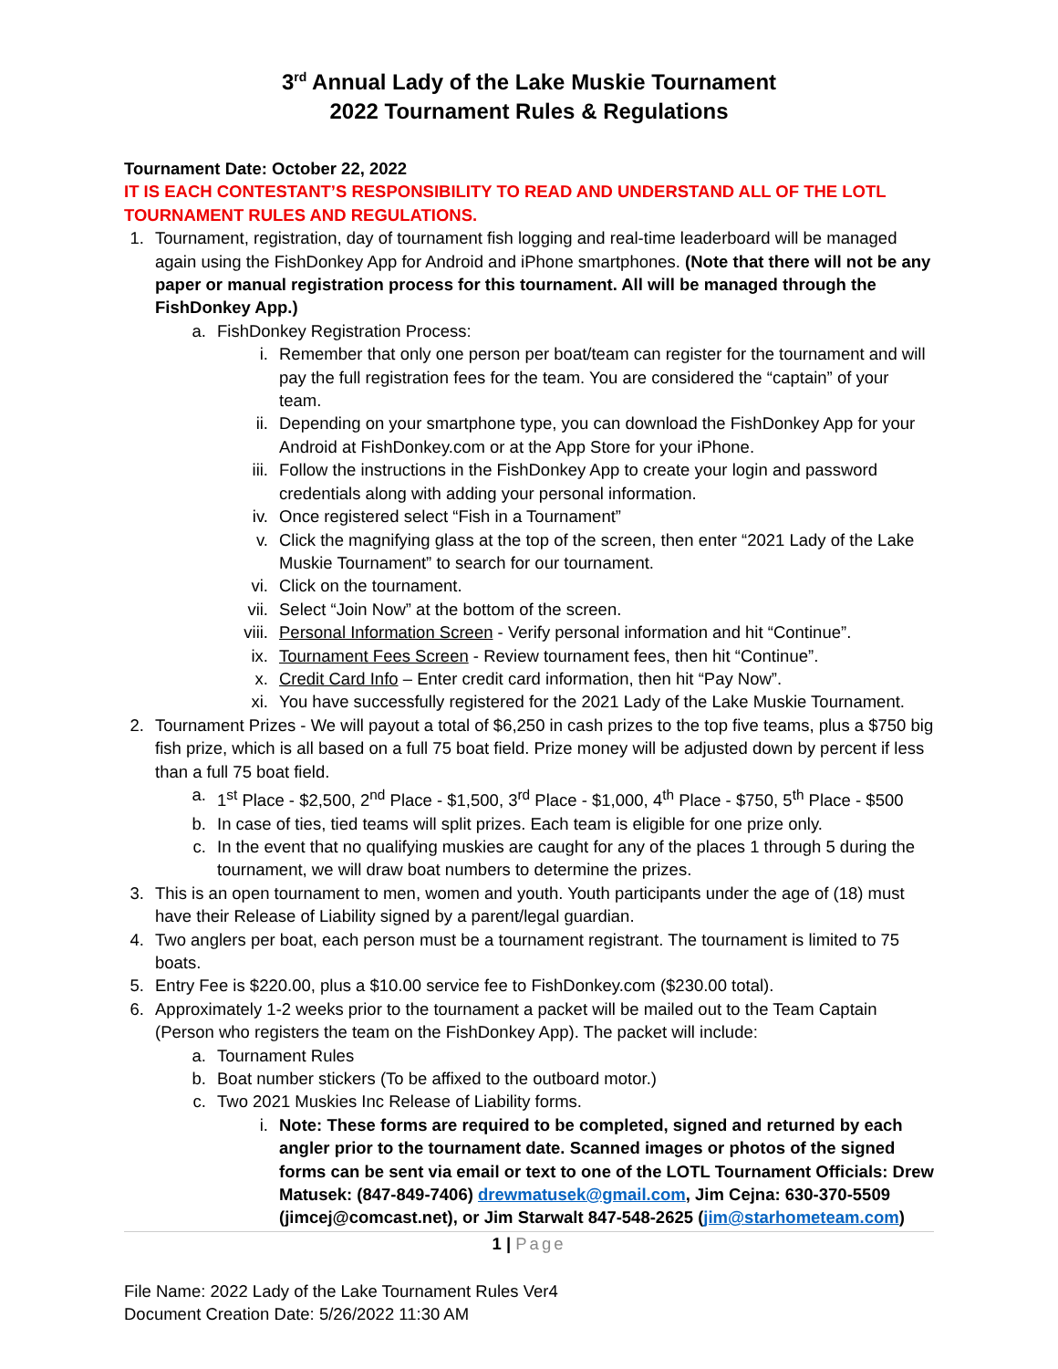3<sup>rd</sup> Annual Lady of the Lake Muskie Tournament
2022 Tournament Rules & Regulations
Tournament Date: October 22, 2022
IT IS EACH CONTESTANT’S RESPONSIBILITY TO READ AND UNDERSTAND ALL OF THE LOTL TOURNAMENT RULES AND REGULATIONS.
1. Tournament, registration, day of tournament fish logging and real-time leaderboard will be managed again using the FishDonkey App for Android and iPhone smartphones. (Note that there will not be any paper or manual registration process for this tournament. All will be managed through the FishDonkey App.)
a. FishDonkey Registration Process:
i. Remember that only one person per boat/team can register for the tournament and will pay the full registration fees for the team. You are considered the “captain” of your team.
ii. Depending on your smartphone type, you can download the FishDonkey App for your Android at FishDonkey.com or at the App Store for your iPhone.
iii. Follow the instructions in the FishDonkey App to create your login and password credentials along with adding your personal information.
iv. Once registered select “Fish in a Tournament”
v. Click the magnifying glass at the top of the screen, then enter “2021 Lady of the Lake Muskie Tournament” to search for our tournament.
vi. Click on the tournament.
vii. Select “Join Now” at the bottom of the screen.
viii. Personal Information Screen - Verify personal information and hit “Continue”.
ix. Tournament Fees Screen - Review tournament fees, then hit “Continue”.
x. Credit Card Info – Enter credit card information, then hit “Pay Now”.
xi. You have successfully registered for the 2021 Lady of the Lake Muskie Tournament.
2. Tournament Prizes - We will payout a total of $6,250 in cash prizes to the top five teams, plus a $750 big fish prize, which is all based on a full 75 boat field. Prize money will be adjusted down by percent if less than a full 75 boat field.
a. 1<sup>st</sup> Place - $2,500, 2<sup>nd</sup> Place - $1,500, 3<sup>rd</sup> Place - $1,000, 4<sup>th</sup> Place - $750, 5<sup>th</sup> Place - $500
b. In case of ties, tied teams will split prizes. Each team is eligible for one prize only.
c. In the event that no qualifying muskies are caught for any of the places 1 through 5 during the tournament, we will draw boat numbers to determine the prizes.
3. This is an open tournament to men, women and youth. Youth participants under the age of (18) must have their Release of Liability signed by a parent/legal guardian.
4. Two anglers per boat, each person must be a tournament registrant. The tournament is limited to 75 boats.
5. Entry Fee is $220.00, plus a $10.00 service fee to FishDonkey.com ($230.00 total).
6. Approximately 1-2 weeks prior to the tournament a packet will be mailed out to the Team Captain (Person who registers the team on the FishDonkey App). The packet will include:
a. Tournament Rules
b. Boat number stickers (To be affixed to the outboard motor.)
c. Two 2021 Muskies Inc Release of Liability forms.
i. Note: These forms are required to be completed, signed and returned by each angler prior to the tournament date. Scanned images or photos of the signed forms can be sent via email or text to one of the LOTL Tournament Officials: Drew Matusek: (847-849-7406) drewmatusek@gmail.com, Jim Cejna: 630-370-5509 (jimcej@comcast.net), or Jim Starwalt 847-548-2625 (jim@starhometeam.com)
1 | Page
File Name: 2022 Lady of the Lake Tournament Rules Ver4
Document Creation Date: 5/26/2022 11:30 AM